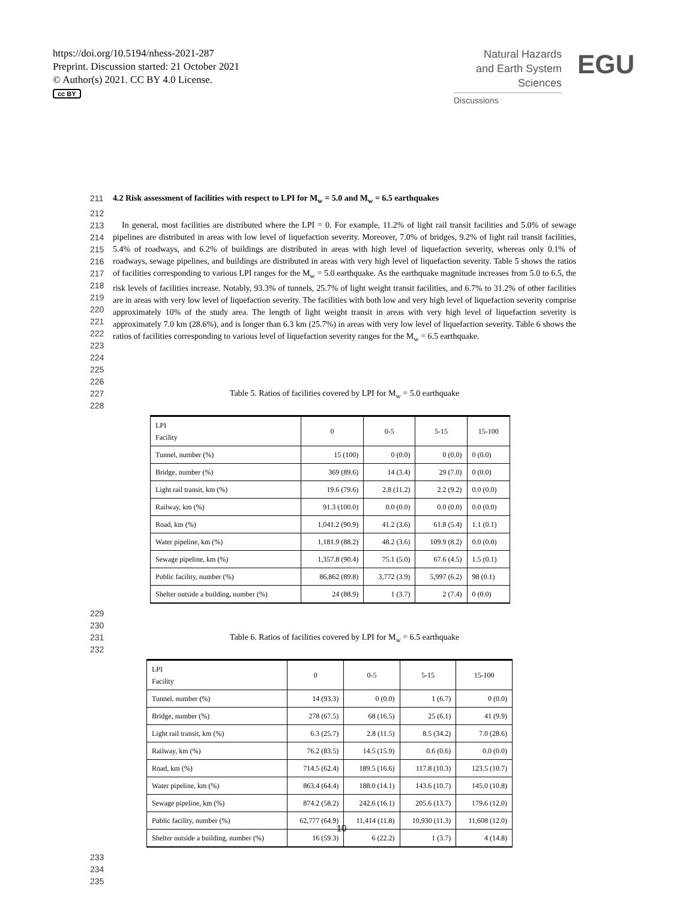https://doi.org/10.5194/nhess-2021-287
Preprint. Discussion started: 21 October 2021
© Author(s) 2021. CC BY 4.0 License.
cc BY
Natural Hazards
and Earth System
Sciences
Discussions
EGU
211 4.2 Risk assessment of facilities with respect to LPI for M<sub>w</sub> = 5.0 and M<sub>w</sub> = 6.5 earthquakes
212
213
214
215
216
217
218
219
220
221
222
223
224 In general, most facilities are distributed where the LPI = 0. For example, 11.2% of light rail transit facilities and 5.0% of sewage pipelines are distributed in areas with low level of liquefaction severity. Moreover, 7.0% of bridges, 9.2% of light rail transit facilities, 5.4% of roadways, and 6.2% of buildings are distributed in areas with high level of liquefaction severity, whereas only 0.1% of roadways, sewage pipelines, and buildings are distributed in areas with very high level of liquefaction severity. Table 5 shows the ratios of facilities corresponding to various LPI ranges for the M<sub>w</sub> = 5.0 earthquake. As the earthquake magnitude increases from 5.0 to 6.5, the risk levels of facilities increase. Notably, 93.3% of tunnels, 25.7% of light weight transit facilities, and 6.7% to 31.2% of other facilities are in areas with very low level of liquefaction severity. The facilities with both low and very high level of liquefaction severity comprise approximately 10% of the study area. The length of light weight transit in areas with very high level of liquefaction severity is approximately 7.0 km (28.6%), and is longer than 6.3 km (25.7%) in areas with very low level of liquefaction severity. Table 6 shows the ratios of facilities corresponding to various level of liquefaction severity ranges for the M<sub>w</sub> = 6.5 earthquake.
225
226
227
228
Table 5. Ratios of facilities covered by LPI for M<sub>w</sub> = 5.0 earthquake
| LPI Facility | 0 | 0-5 | 5-15 | 15-100 |
| --- | --- | --- | --- | --- |
| Tunnel, number (%) | 15 (100) | 0 (0.0) | 0 (0.0) | 0 (0.0) |
| Bridge, number (%) | 369 (89.6) | 14 (3.4) | 29 (7.0) | 0 (0.0) |
| Light rail transit, km (%) | 19.6 (79.6) | 2.8 (11.2) | 2.2 (9.2) | 0.0 (0.0) |
| Railway, km (%) | 91.3 (100.0) | 0.0 (0.0) | 0.0 (0.0) | 0.0 (0.0) |
| Road, km (%) | 1,041.2 (90.9) | 41.2 (3.6) | 61.8 (5.4) | 1.1 (0.1) |
| Water pipeline, km (%) | 1,181.9 (88.2) | 48.2 (3.6) | 109.9 (8.2) | 0.0 (0.0) |
| Sewage pipeline, km (%) | 1,357.8 (90.4) | 75.1 (5.0) | 67.6 (4.5) | 1.5 (0.1) |
| Public facility, number (%) | 86,862 (89.8) | 3,772 (3.9) | 5,997 (6.2) | 98 (0.1) |
| Shelter outside a building, number (%) | 24 (88.9) | 1 (3.7) | 2 (7.4) | 0 (0.0) |
229
230
231
232
Table 6. Ratios of facilities covered by LPI for M<sub>w</sub> = 6.5 earthquake
| LPI Facility | 0 | 0-5 | 5-15 | 15-100 |
| --- | --- | --- | --- | --- |
| Tunnel, number (%) | 14 (93.3) | 0 (0.0) | 1 (6.7) | 0 (0.0) |
| Bridge, number (%) | 278 (67.5) | 68 (16.5) | 25 (6.1) | 41 (9.9) |
| Light rail transit, km (%) | 6.3 (25.7) | 2.8 (11.5) | 8.5 (34.2) | 7.0 (28.6) |
| Railway, km (%) | 76.2 (83.5) | 14.5 (15.9) | 0.6 (0.6) | 0.0 (0.0) |
| Road, km (%) | 714.5 (62.4) | 189.5 (16.6) | 117.8 (10.3) | 123.5 (10.7) |
| Water pipeline, km (%) | 863.4 (64.4) | 188.0 (14.1) | 143.6 (10.7) | 145.0 (10.8) |
| Sewage pipeline, km (%) | 874.2 (58.2) | 242.6 (16.1) | 205.6 (13.7) | 179.6 (12.0) |
| Public facility, number (%) | 62,777 (64.9) | 11,414 (11.8) | 10,930 (11.3) | 11,608 (12.0) |
| Shelter outside a building, number (%) | 16 (59.3) | 6 (22.2) | 1 (3.7) | 4 (14.8) |
233
234
235
10